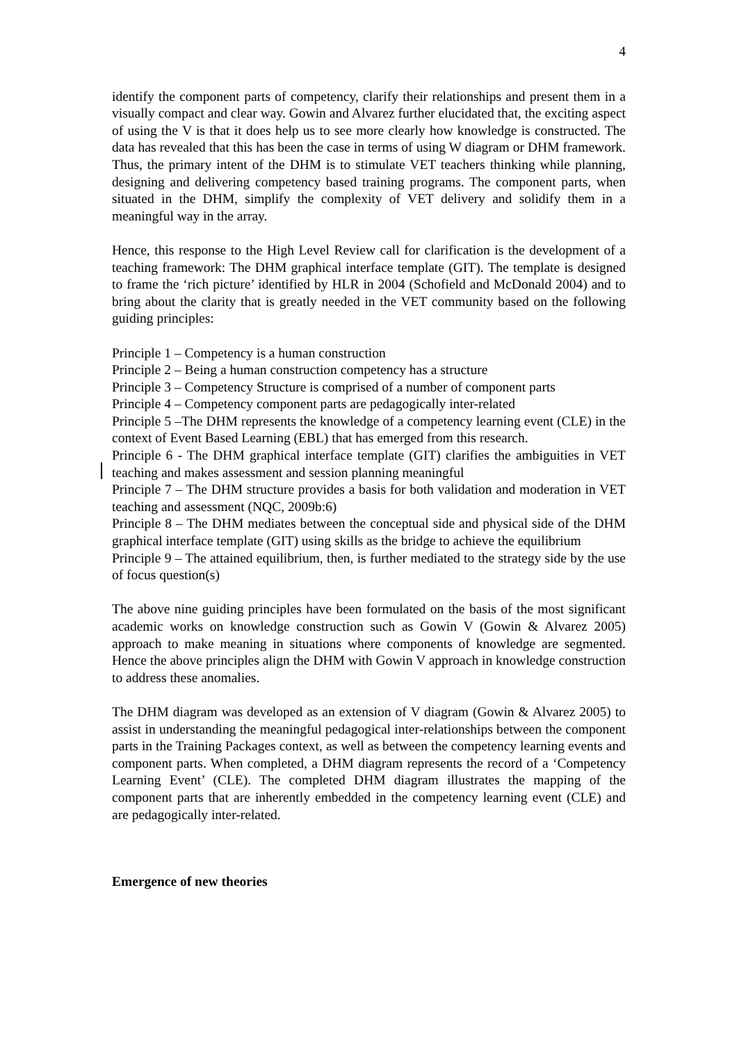4
identify the component parts of competency, clarify their relationships and present them in a visually compact and clear way. Gowin and Alvarez further elucidated that, the exciting aspect of using the V is that it does help us to see more clearly how knowledge is constructed. The data has revealed that this has been the case in terms of using W diagram or DHM framework. Thus, the primary intent of the DHM is to stimulate VET teachers thinking while planning, designing and delivering competency based training programs. The component parts, when situated in the DHM, simplify the complexity of VET delivery and solidify them in a meaningful way in the array.
Hence, this response to the High Level Review call for clarification is the development of a teaching framework: The DHM graphical interface template (GIT). The template is designed to frame the ‘rich picture’ identified by HLR in 2004 (Schofield and McDonald 2004) and to bring about the clarity that is greatly needed in the VET community based on the following guiding principles:
Principle 1 – Competency is a human construction
Principle 2 – Being a human construction competency has a structure
Principle 3 – Competency Structure is comprised of a number of component parts
Principle 4 – Competency component parts are pedagogically inter-related
Principle 5 –The DHM represents the knowledge of a competency learning event (CLE) in the context of Event Based Learning (EBL) that has emerged from this research.
Principle 6 - The DHM graphical interface template (GIT) clarifies the ambiguities in VET teaching and makes assessment and session planning meaningful
Principle 7 – The DHM structure provides a basis for both validation and moderation in VET teaching and assessment (NQC, 2009b:6)
Principle 8 – The DHM mediates between the conceptual side and physical side of the DHM graphical interface template (GIT) using skills as the bridge to achieve the equilibrium
Principle 9 – The attained equilibrium, then, is further mediated to the strategy side by the use of focus question(s)
The above nine guiding principles have been formulated on the basis of the most significant academic works on knowledge construction such as Gowin V (Gowin & Alvarez 2005) approach to make meaning in situations where components of knowledge are segmented. Hence the above principles align the DHM with Gowin V approach in knowledge construction to address these anomalies.
The DHM diagram was developed as an extension of V diagram (Gowin & Alvarez 2005) to assist in understanding the meaningful pedagogical inter-relationships between the component parts in the Training Packages context, as well as between the competency learning events and component parts. When completed, a DHM diagram represents the record of a ‘Competency Learning Event’ (CLE). The completed DHM diagram illustrates the mapping of the component parts that are inherently embedded in the competency learning event (CLE) and are pedagogically inter-related.
Emergence of new theories